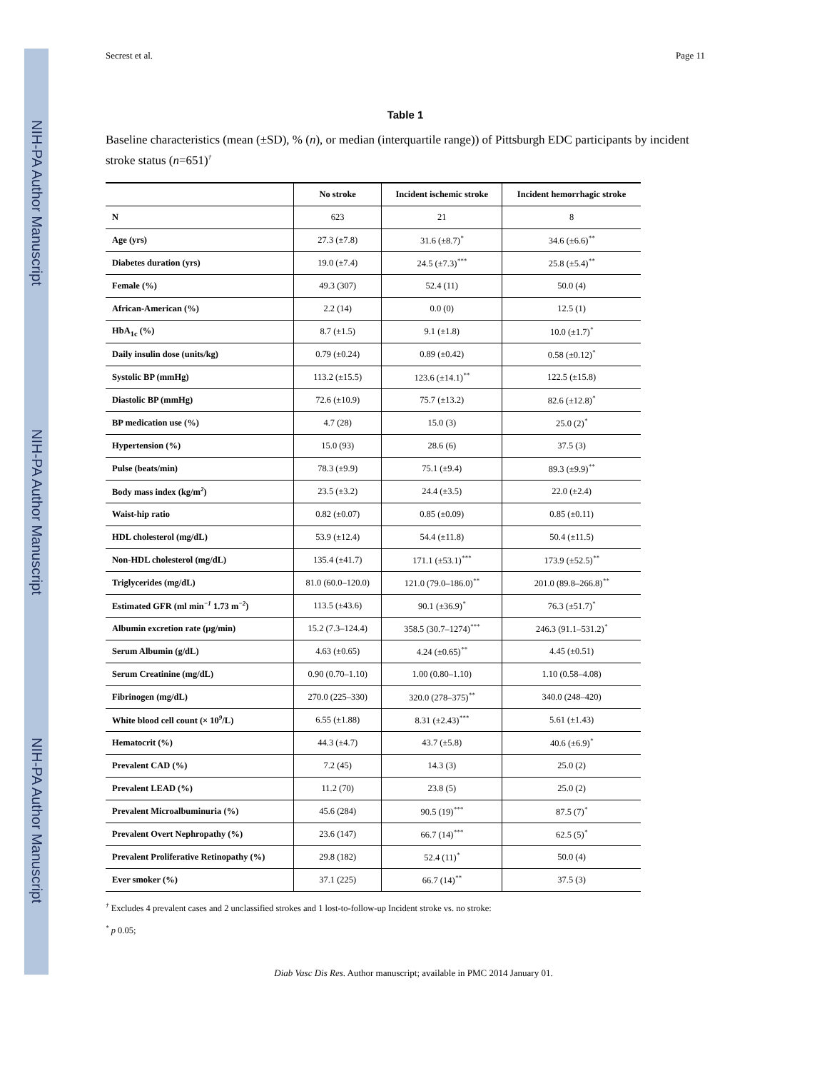NIH-PA Author Manuscript
NIH-PA Author Manuscript
NIH-PA Author Manuscript
Secrest et al. Page 11
Table 1
Baseline characteristics (mean (±SD), % (n), or median (interquartile range)) of Pittsburgh EDC participants by incident stroke status (n=651)<sup>†</sup>
| | No stroke | Incident ischemic stroke | Incident hemorrhagic stroke |
| --- | --- | --- | --- |
| N | 623 | 21 | 8 |
| Age (yrs) | 27.3 (±7.8) | 31.6 (±8.7)<sup>*</sup> | 34.6 (±6.6)<sup>**</sup> |
| Diabetes duration (yrs) | 19.0 (±7.4) | 24.5 (±7.3)<sup>***</sup> | 25.8 (±5.4)<sup>**</sup> |
| Female (%) | 49.3 (307) | 52.4 (11) | 50.0 (4) |
| African-American (%) | 2.2 (14) | 0.0 (0) | 12.5 (1) |
| HbA<sub>1c</sub> (%) | 8.7 (±1.5) | 9.1 (±1.8) | 10.0 (±1.7)<sup>*</sup> |
| Daily insulin dose (units/kg) | 0.79 (±0.24) | 0.89 (±0.42) | 0.58 (±0.12)<sup>*</sup> |
| Systolic BP (mmHg) | 113.2 (±15.5) | 123.6 (±14.1)<sup>**</sup> | 122.5 (±15.8) |
| Diastolic BP (mmHg) | 72.6 (±10.9) | 75.7 (±13.2) | 82.6 (±12.8)<sup>*</sup> |
| BP medication use (%) | 4.7 (28) | 15.0 (3) | 25.0 (2)<sup>*</sup> |
| Hypertension (%) | 15.0 (93) | 28.6 (6) | 37.5 (3) |
| Pulse (beats/min) | 78.3 (±9.9) | 75.1 (±9.4) | 89.3 (±9.9)<sup>**</sup> |
| Body mass index (kg/m<sup>2</sup>) | 23.5 (±3.2) | 24.4 (±3.5) | 22.0 (±2.4) |
| Waist-hip ratio | 0.82 (±0.07) | 0.85 (±0.09) | 0.85 (±0.11) |
| HDL cholesterol (mg/dL) | 53.9 (±12.4) | 54.4 (±11.8) | 50.4 (±11.5) |
| Non-HDL cholesterol (mg/dL) | 135.4 (±41.7) | 171.1 (±53.1)<sup>***</sup> | 173.9 (±52.5)<sup>**</sup> |
| Triglycerides (mg/dL) | 81.0 (60.0–120.0) | 121.0 (79.0–186.0)<sup>**</sup> | 201.0 (89.8–266.8)<sup>**</sup> |
| Estimated GFR (ml min<sup>−1</sup> 1.73 m<sup>−2</sup>) | 113.5 (±43.6) | 90.1 (±36.9)<sup>*</sup> | 76.3 (±51.7)<sup>*</sup> |
| Albumin excretion rate (μg/min) | 15.2 (7.3–124.4) | 358.5 (30.7–1274)<sup>***</sup> | 246.3 (91.1–531.2)<sup>*</sup> |
| Serum Albumin (g/dL) | 4.63 (±0.65) | 4.24 (±0.65)<sup>**</sup> | 4.45 (±0.51) |
| Serum Creatinine (mg/dL) | 0.90 (0.70–1.10) | 1.00 (0.80–1.10) | 1.10 (0.58–4.08) |
| Fibrinogen (mg/dL) | 270.0 (225–330) | 320.0 (278–375)<sup>**</sup> | 340.0 (248–420) |
| White blood cell count (× 10<sup>9</sup>/L) | 6.55 (±1.88) | 8.31 (±2.43)<sup>***</sup> | 5.61 (±1.43) |
| Hematocrit (%) | 44.3 (±4.7) | 43.7 (±5.8) | 40.6 (±6.9)<sup>*</sup> |
| Prevalent CAD (%) | 7.2 (45) | 14.3 (3) | 25.0 (2) |
| Prevalent LEAD (%) | 11.2 (70) | 23.8 (5) | 25.0 (2) |
| Prevalent Microalbuminuria (%) | 45.6 (284) | 90.5 (19)<sup>***</sup> | 87.5 (7)<sup>*</sup> |
| Prevalent Overt Nephropathy (%) | 23.6 (147) | 66.7 (14)<sup>***</sup> | 62.5 (5)<sup>*</sup> |
| Prevalent Proliferative Retinopathy (%) | 29.8 (182) | 52.4 (11)<sup>*</sup> | 50.0 (4) |
| Ever smoker (%) | 37.1 (225) | 66.7 (14)<sup>**</sup> | 37.5 (3) |
<sup>†</sup> Excludes 4 prevalent cases and 2 unclassified strokes and 1 lost-to-follow-up Incident stroke vs. no stroke:
<sup>*</sup> p 0.05;
Diab Vasc Dis Res. Author manuscript; available in PMC 2014 January 01.